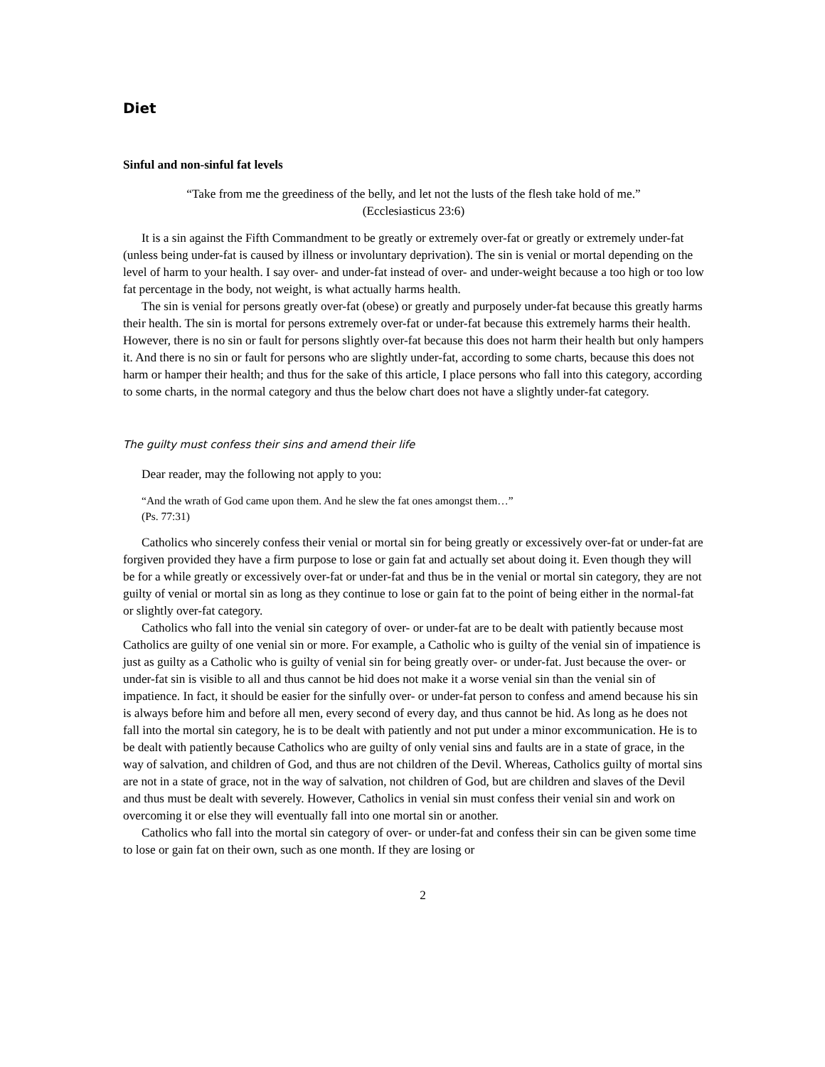Diet
Sinful and non-sinful fat levels
“Take from me the greediness of the belly, and let not the lusts of the flesh take hold of me.”
(Ecclesiasticus 23:6)
It is a sin against the Fifth Commandment to be greatly or extremely over-fat or greatly or extremely under-fat (unless being under-fat is caused by illness or involuntary deprivation). The sin is venial or mortal depending on the level of harm to your health. I say over- and under-fat instead of over- and under-weight because a too high or too low fat percentage in the body, not weight, is what actually harms health.
The sin is venial for persons greatly over-fat (obese) or greatly and purposely under-fat because this greatly harms their health. The sin is mortal for persons extremely over-fat or under-fat because this extremely harms their health. However, there is no sin or fault for persons slightly over-fat because this does not harm their health but only hampers it. And there is no sin or fault for persons who are slightly under-fat, according to some charts, because this does not harm or hamper their health; and thus for the sake of this article, I place persons who fall into this category, according to some charts, in the normal category and thus the below chart does not have a slightly under-fat category.
The guilty must confess their sins and amend their life
Dear reader, may the following not apply to you:
“And the wrath of God came upon them. And he slew the fat ones amongst them…”
(Ps. 77:31)
Catholics who sincerely confess their venial or mortal sin for being greatly or excessively over-fat or under-fat are forgiven provided they have a firm purpose to lose or gain fat and actually set about doing it. Even though they will be for a while greatly or excessively over-fat or under-fat and thus be in the venial or mortal sin category, they are not guilty of venial or mortal sin as long as they continue to lose or gain fat to the point of being either in the normal-fat or slightly over-fat category.
Catholics who fall into the venial sin category of over- or under-fat are to be dealt with patiently because most Catholics are guilty of one venial sin or more. For example, a Catholic who is guilty of the venial sin of impatience is just as guilty as a Catholic who is guilty of venial sin for being greatly over- or under-fat. Just because the over- or under-fat sin is visible to all and thus cannot be hid does not make it a worse venial sin than the venial sin of impatience. In fact, it should be easier for the sinfully over- or under-fat person to confess and amend because his sin is always before him and before all men, every second of every day, and thus cannot be hid. As long as he does not fall into the mortal sin category, he is to be dealt with patiently and not put under a minor excommunication. He is to be dealt with patiently because Catholics who are guilty of only venial sins and faults are in a state of grace, in the way of salvation, and children of God, and thus are not children of the Devil. Whereas, Catholics guilty of mortal sins are not in a state of grace, not in the way of salvation, not children of God, but are children and slaves of the Devil and thus must be dealt with severely. However, Catholics in venial sin must confess their venial sin and work on overcoming it or else they will eventually fall into one mortal sin or another.
Catholics who fall into the mortal sin category of over- or under-fat and confess their sin can be given some time to lose or gain fat on their own, such as one month. If they are losing or
2